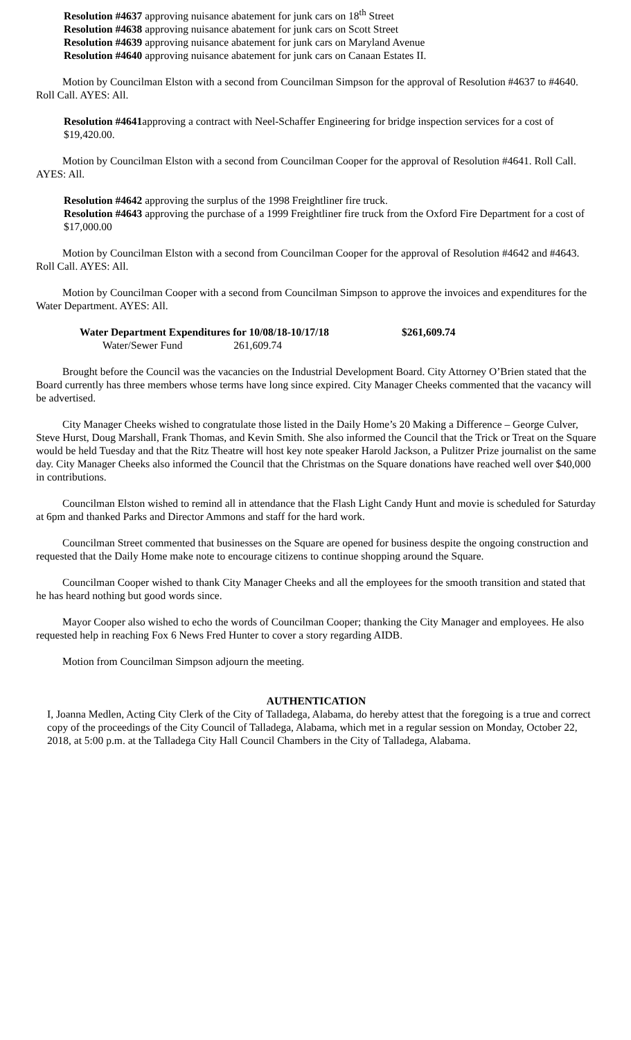Resolution #4637 approving nuisance abatement for junk cars on 18<sup>th</sup> Street
Resolution #4638 approving nuisance abatement for junk cars on Scott Street
Resolution #4639 approving nuisance abatement for junk cars on Maryland Avenue
Resolution #4640 approving nuisance abatement for junk cars on Canaan Estates II.
Motion by Councilman Elston with a second from Councilman Simpson for the approval of Resolution #4637 to #4640. Roll Call. AYES: All.
Resolution #4641approving a contract with Neel-Schaffer Engineering for bridge inspection services for a cost of $19,420.00.
Motion by Councilman Elston with a second from Councilman Cooper for the approval of Resolution #4641. Roll Call. AYES: All.
Resolution #4642 approving the surplus of the 1998 Freightliner fire truck.
Resolution #4643 approving the purchase of a 1999 Freightliner fire truck from the Oxford Fire Department for a cost of $17,000.00
Motion by Councilman Elston with a second from Councilman Cooper for the approval of Resolution #4642 and #4643. Roll Call. AYES: All.
Motion by Councilman Cooper with a second from Councilman Simpson to approve the invoices and expenditures for the Water Department. AYES: All.
Water Department Expenditures for 10/08/18-10/17/18 $261,609.74
Water/Sewer Fund 261,609.74
Brought before the Council was the vacancies on the Industrial Development Board. City Attorney O’Brien stated that the Board currently has three members whose terms have long since expired. City Manager Cheeks commented that the vacancy will be advertised.
City Manager Cheeks wished to congratulate those listed in the Daily Home’s 20 Making a Difference – George Culver, Steve Hurst, Doug Marshall, Frank Thomas, and Kevin Smith. She also informed the Council that the Trick or Treat on the Square would be held Tuesday and that the Ritz Theatre will host key note speaker Harold Jackson, a Pulitzer Prize journalist on the same day. City Manager Cheeks also informed the Council that the Christmas on the Square donations have reached well over $40,000 in contributions.
Councilman Elston wished to remind all in attendance that the Flash Light Candy Hunt and movie is scheduled for Saturday at 6pm and thanked Parks and Director Ammons and staff for the hard work.
Councilman Street commented that businesses on the Square are opened for business despite the ongoing construction and requested that the Daily Home make note to encourage citizens to continue shopping around the Square.
Councilman Cooper wished to thank City Manager Cheeks and all the employees for the smooth transition and stated that he has heard nothing but good words since.
Mayor Cooper also wished to echo the words of Councilman Cooper; thanking the City Manager and employees. He also requested help in reaching Fox 6 News Fred Hunter to cover a story regarding AIDB.
Motion from Councilman Simpson adjourn the meeting.
AUTHENTICATION
I, Joanna Medlen, Acting City Clerk of the City of Talladega, Alabama, do hereby attest that the foregoing is a true and correct copy of the proceedings of the City Council of Talladega, Alabama, which met in a regular session on Monday, October 22, 2018, at 5:00 p.m. at the Talladega City Hall Council Chambers in the City of Talladega, Alabama.